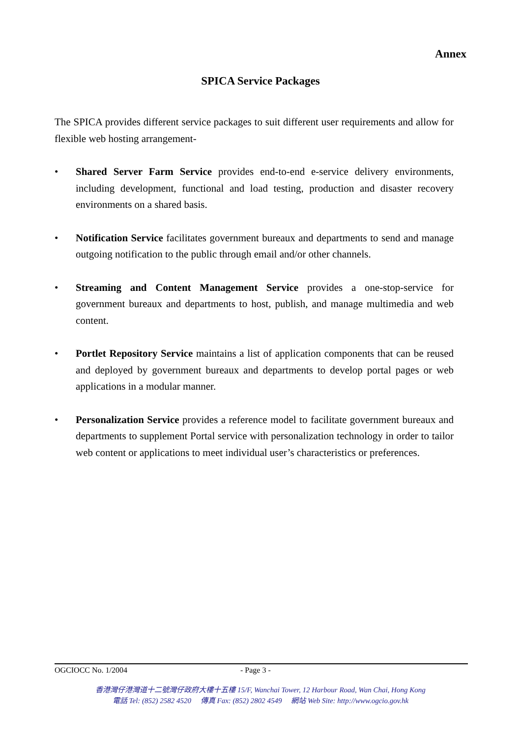Annex
SPICA Service Packages
The SPICA provides different service packages to suit different user requirements and allow for flexible web hosting arrangement-
• Shared Server Farm Service provides end-to-end e-service delivery environments, including development, functional and load testing, production and disaster recovery environments on a shared basis.
• Notification Service facilitates government bureaux and departments to send and manage outgoing notification to the public through email and/or other channels.
• Streaming and Content Management Service provides a one-stop-service for government bureaux and departments to host, publish, and manage multimedia and web content.
• Portlet Repository Service maintains a list of application components that can be reused and deployed by government bureaux and departments to develop portal pages or web applications in a modular manner.
• Personalization Service provides a reference model to facilitate government bureaux and departments to supplement Portal service with personalization technology in order to tailor web content or applications to meet individual user’s characteristics or preferences.
OGCIOCC No. 1/2004 - Page 3 -
香港灣仔港灣道十二號灣仔政府大樓十五樓 15/F, Wanchai Tower, 12 Harbour Road, Wan Chai, Hong Kong
電話 Tel: (852) 2582 4520 傳真 Fax: (852) 2802 4549 網站 Web Site: http://www.ogcio.gov.hk